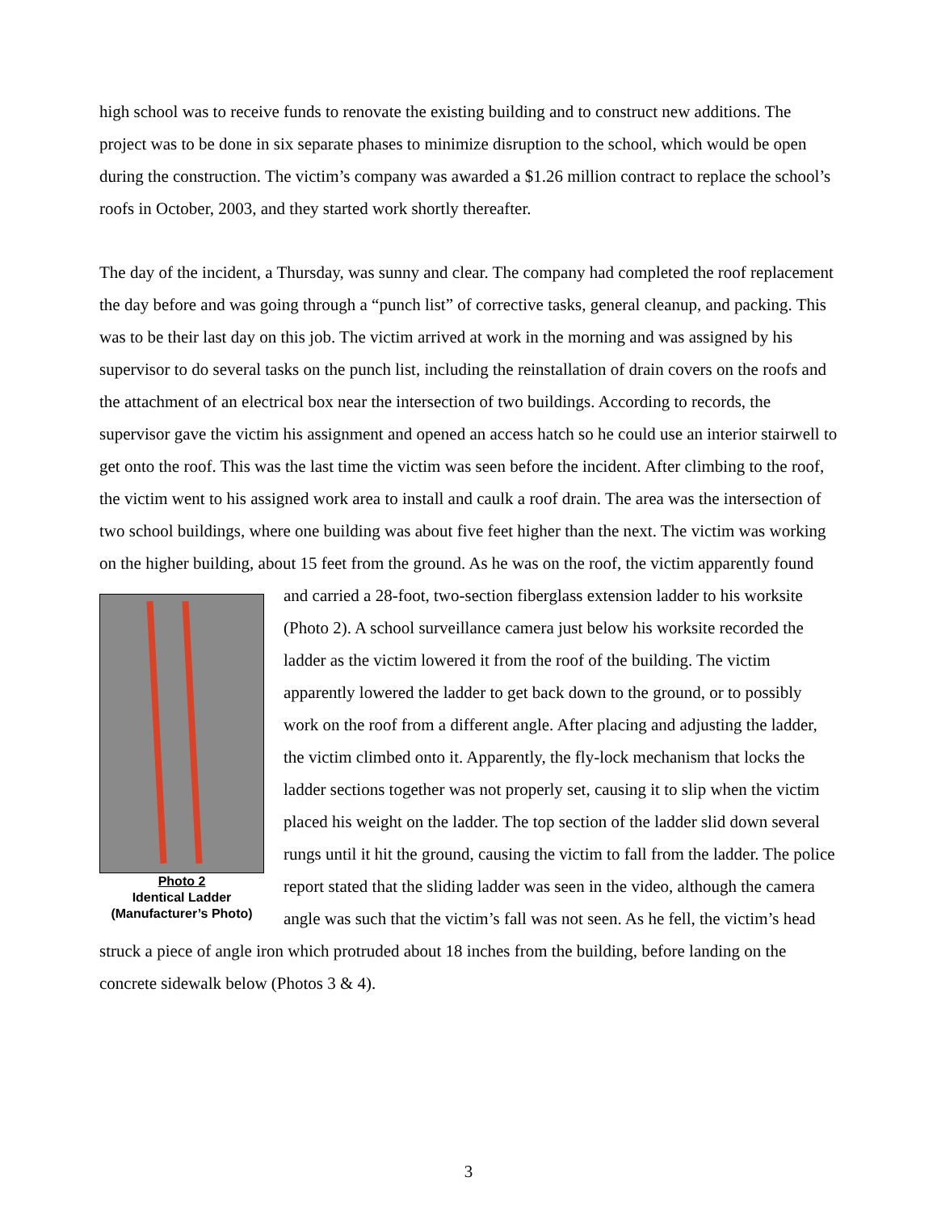high school was to receive funds to renovate the existing building and to construct new additions. The project was to be done in six separate phases to minimize disruption to the school, which would be open during the construction. The victim’s company was awarded a $1.26 million contract to replace the school’s roofs in October, 2003, and they started work shortly thereafter.
The day of the incident, a Thursday, was sunny and clear. The company had completed the roof replacement the day before and was going through a “punch list” of corrective tasks, general cleanup, and packing. This was to be their last day on this job. The victim arrived at work in the morning and was assigned by his supervisor to do several tasks on the punch list, including the reinstallation of drain covers on the roofs and the attachment of an electrical box near the intersection of two buildings. According to records, the supervisor gave the victim his assignment and opened an access hatch so he could use an interior stairwell to get onto the roof. This was the last time the victim was seen before the incident. After climbing to the roof, the victim went to his assigned work area to install and caulk a roof drain. The area was the intersection of two school buildings, where one building was about five feet higher than the next. The victim was working on the higher building, about 15 feet from the ground. As he was on the roof, the victim apparently Photo 2
Identical Ladder
(Manufacturer’s Photo) found and carried a 28-foot, two-section fiberglass extension ladder to his worksite (Photo 2). A school surveillance camera just below his worksite recorded the ladder as the victim lowered it from the roof of the building. The victim apparently lowered the ladder to get back down to the ground, or to possibly work on the roof from a different angle. After placing and adjusting the ladder, the victim climbed onto it. Apparently, the fly-lock mechanism that locks the ladder sections together was not properly set, causing it to slip when the victim placed his weight on the ladder. The top section of the ladder slid down several rungs until it hit the ground, causing the victim to fall from the ladder. The police report stated that the sliding ladder was seen in the video, although the camera angle was such that the victim’s fall was not seen. As he fell, the victim’s head struck a piece of angle iron which protruded about 18 inches from the building, before landing on the concrete sidewalk below (Photos 3 & 4).
3